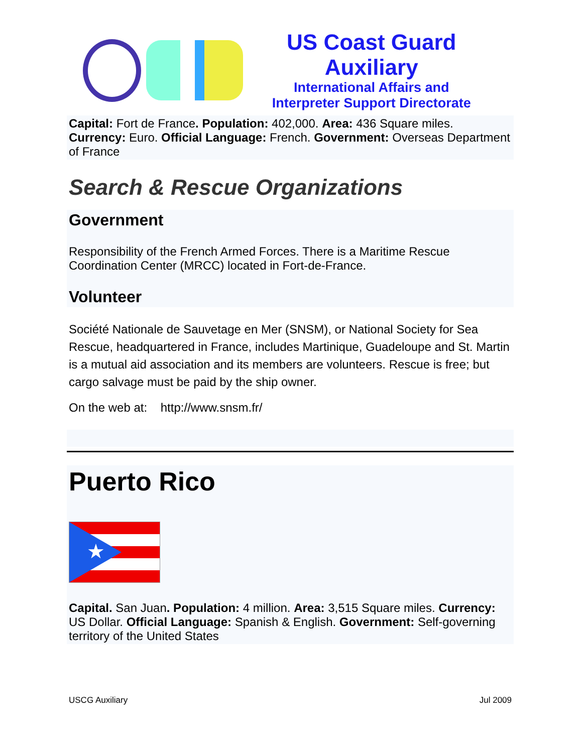US Coast Guard Auxiliary
International Affairs and
Interpreter Support Directorate
Capital: Fort de France. Population: 402,000. Area: 436 Square miles. Currency: Euro. Official Language: French. Government: Overseas Department of France
Search & Rescue Organizations
Government
Responsibility of the French Armed Forces. There is a Maritime Rescue Coordination Center (MRCC) located in Fort-de-France.
Volunteer
Société Nationale de Sauvetage en Mer (SNSM), or National Society for Sea Rescue, headquartered in France, includes Martinique, Guadeloupe and St. Martin is a mutual aid association and its members are volunteers. Rescue is free; but cargo salvage must be paid by the ship owner.
On the web at: http://www.snsm.fr/
Puerto Rico
★
Capital. San Juan. Population: 4 million. Area: 3,515 Square miles. Currency: US Dollar. Official Language: Spanish & English. Government: Self-governing territory of the United States
USCG Auxiliary Jul 2009